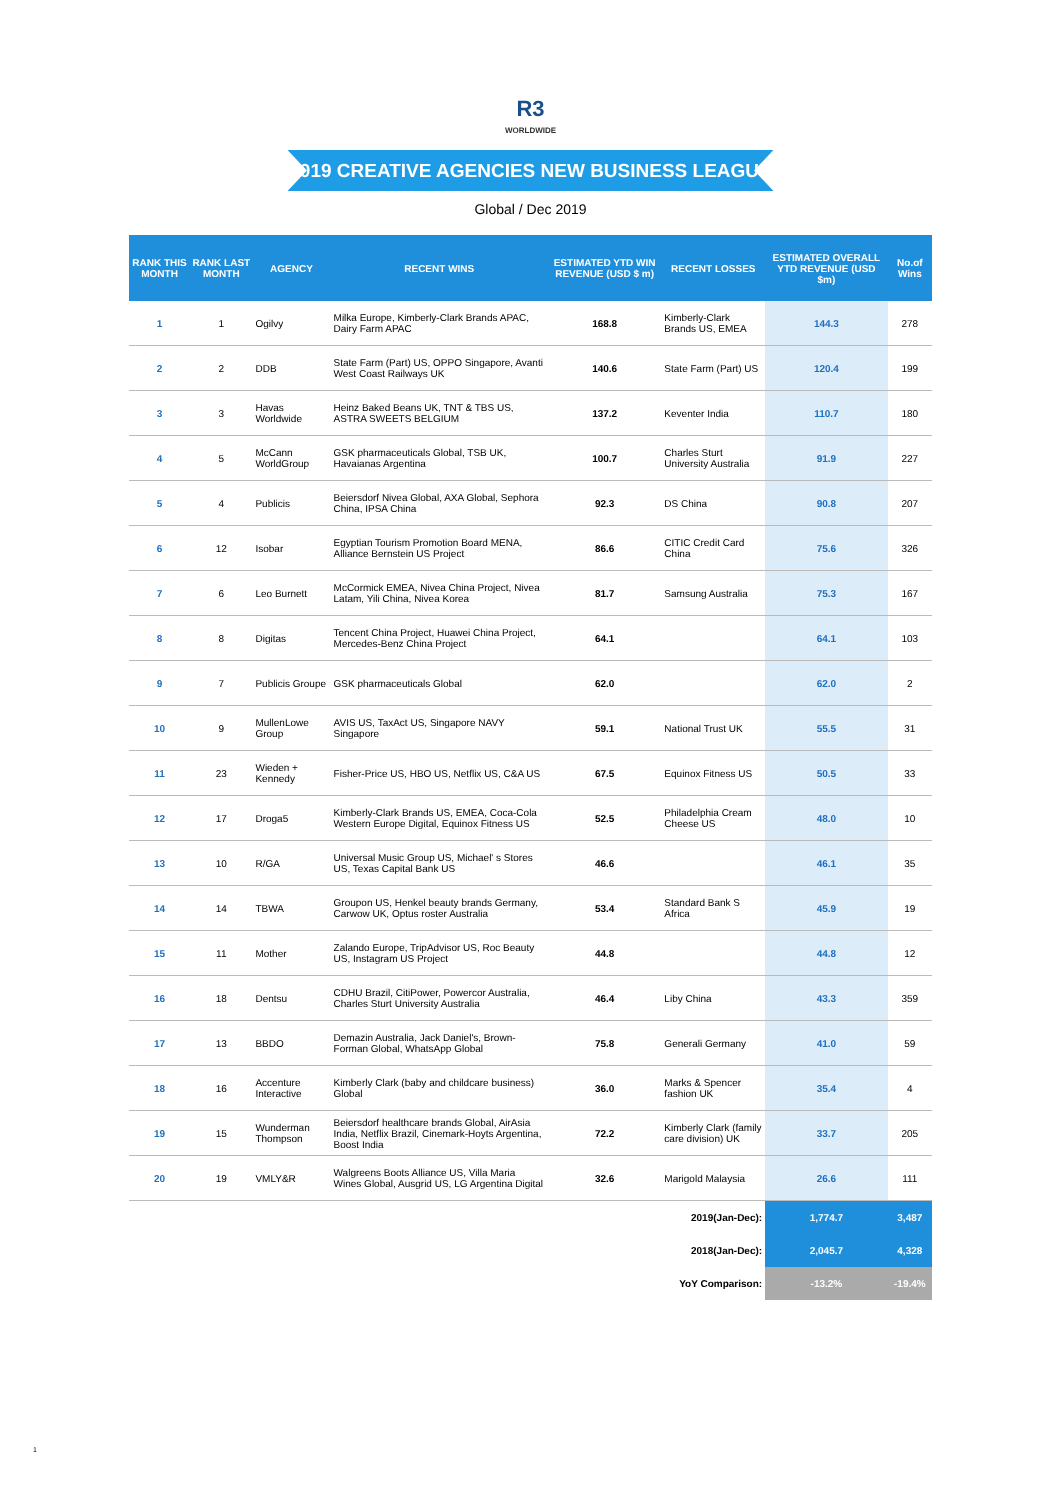R3
WORLDWIDE
2019 CREATIVE AGENCIES NEW BUSINESS LEAGUE
Global / Dec 2019
| RANK THIS MONTH | RANK LAST MONTH | AGENCY | RECENT WINS | ESTIMATED YTD WIN REVENUE (USD $ m) | RECENT LOSSES | ESTIMATED OVERALL YTD REVENUE (USD $m) | No.of Wins |
| --- | --- | --- | --- | --- | --- | --- | --- |
| 1 | 1 | Ogilvy | Milka Europe, Kimberly-Clark Brands APAC, Dairy Farm APAC | 168.8 | Kimberly-Clark Brands US, EMEA | 144.3 | 278 |
| 2 | 2 | DDB | State Farm (Part) US, OPPO Singapore, Avanti West Coast Railways UK | 140.6 | State Farm (Part) US | 120.4 | 199 |
| 3 | 3 | Havas Worldwide | Heinz Baked Beans UK, TNT & TBS US, ASTRA SWEETS BELGIUM | 137.2 | Keventer India | 110.7 | 180 |
| 4 | 5 | McCann WorldGroup | GSK pharmaceuticals Global, TSB UK, Havaianas Argentina | 100.7 | Charles Sturt University Australia | 91.9 | 227 |
| 5 | 4 | Publicis | Beiersdorf Nivea Global, AXA Global, Sephora China, IPSA China | 92.3 | DS China | 90.8 | 207 |
| 6 | 12 | Isobar | Egyptian Tourism Promotion Board MENA, Alliance Bernstein US Project | 86.6 | CITIC Credit Card China | 75.6 | 326 |
| 7 | 6 | Leo Burnett | McCormick EMEA, Nivea China Project, Nivea Latam, Yili China, Nivea Korea | 81.7 | Samsung Australia | 75.3 | 167 |
| 8 | 8 | Digitas | Tencent China Project, Huawei China Project, Mercedes-Benz China Project | 64.1 | | 64.1 | 103 |
| 9 | 7 | Publicis Groupe | GSK pharmaceuticals Global | 62.0 | | 62.0 | 2 |
| 10 | 9 | MullenLowe Group | AVIS US, TaxAct US, Singapore NAVY Singapore | 59.1 | National Trust UK | 55.5 | 31 |
| 11 | 23 | Wieden + Kennedy | Fisher-Price US, HBO US, Netflix US, C&A US | 67.5 | Equinox Fitness US | 50.5 | 33 |
| 12 | 17 | Droga5 | Kimberly-Clark Brands US, EMEA, Coca-Cola Western Europe Digital, Equinox Fitness US | 52.5 | Philadelphia Cream Cheese US | 48.0 | 10 |
| 13 | 10 | R/GA | Universal Music Group US, Michael' s Stores US, Texas Capital Bank US | 46.6 | | 46.1 | 35 |
| 14 | 14 | TBWA | Groupon US, Henkel beauty brands Germany, Carwow UK, Optus roster Australia | 53.4 | Standard Bank S Africa | 45.9 | 19 |
| 15 | 11 | Mother | Zalando Europe, TripAdvisor US, Roc Beauty US, Instagram US Project | 44.8 | | 44.8 | 12 |
| 16 | 18 | Dentsu | CDHU Brazil, CitiPower, Powercor Australia, Charles Sturt University Australia | 46.4 | Liby China | 43.3 | 359 |
| 17 | 13 | BBDO | Demazin Australia, Jack Daniel's, Brown-Forman Global, WhatsApp Global | 75.8 | Generali Germany | 41.0 | 59 |
| 18 | 16 | Accenture Interactive | Kimberly Clark (baby and childcare business) Global | 36.0 | Marks & Spencer fashion UK | 35.4 | 4 |
| 19 | 15 | Wunderman Thompson | Beiersdorf healthcare brands Global, AirAsia India, Netflix Brazil, Cinemark-Hoyts Argentina, Boost India | 72.2 | Kimberly Clark (family care division) UK | 33.7 | 205 |
| 20 | 19 | VMLY&R | Walgreens Boots Alliance US, Villa Maria Wines Global, Ausgrid US, LG Argentina Digital | 32.6 | Marigold Malaysia | 26.6 | 111 |
| 2019(Jan-Dec): | | | | | | 1,774.7 | 3,487 |
| 2018(Jan-Dec): | | | | | | 2,045.7 | 4,328 |
| YoY Comparison: | | | | | | -13.2% | -19.4% |
1